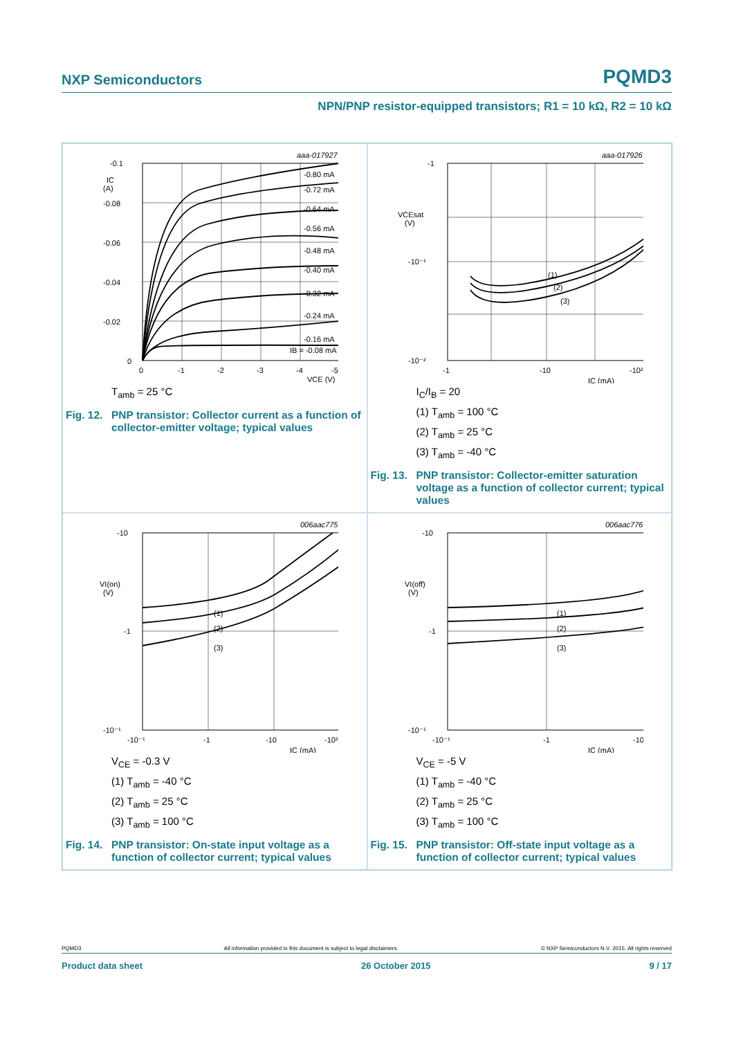NXP Semiconductors PQMD3
NPN/PNP resistor-equipped transistors; R1 = 10 kΩ, R2 = 10 kΩ
aaa-017927
-0.80 mA
-0.72 mA
-0.64 mA
-0.56 mA
-0.48 mA
-0.40 mA
-0.32 mA
-0.24 mA
-0.16 mA
IB = -0.08 mA
-0.1
IC
(A)
-0.08
-0.06
-0.04
-0.02
0
0
-1
-2
-3
-4
-5
VCE (V)
T<sub>amb</sub> = 25 °C
Fig. 12. PNP transistor: Collector current as a function of collector-emitter voltage; typical values
aaa-017926
(1)
(2)
(3)
-1
VCEsat
(V)
-10⁻¹
-10⁻²
-1
-10
-10²
IC (mA)
I<sub>C</sub>/I<sub>B</sub> = 20
(1) T<sub>amb</sub> = 100 °C
(2) T<sub>amb</sub> = 25 °C
(3) T<sub>amb</sub> = -40 °C
Fig. 13. PNP transistor: Collector-emitter saturation voltage as a function of collector current; typical values
006aac775
(1)
(2)
(3)
-10
VI(on)
(V)
-1
-10⁻¹
-10⁻¹
-1
-10
-10²
IC (mA)
V<sub>CE</sub> = -0.3 V
(1) T<sub>amb</sub> = -40 °C
(2) T<sub>amb</sub> = 25 °C
(3) T<sub>amb</sub> = 100 °C
Fig. 14. PNP transistor: On-state input voltage as a function of collector current; typical values
006aac776
(1)
(2)
(3)
-10
VI(off)
(V)
-1
-10⁻¹
-10⁻¹
-1
-10
IC (mA)
V<sub>CE</sub> = -5 V
(1) T<sub>amb</sub> = -40 °C
(2) T<sub>amb</sub> = 25 °C
(3) T<sub>amb</sub> = 100 °C
Fig. 15. PNP transistor: Off-state input voltage as a function of collector current; typical values
PQMD3 All information provided in this document is subject to legal disclaimers. © NXP Semiconductors N.V. 2015. All rights reserved
Product data sheet 26 October 2015 9 / 17